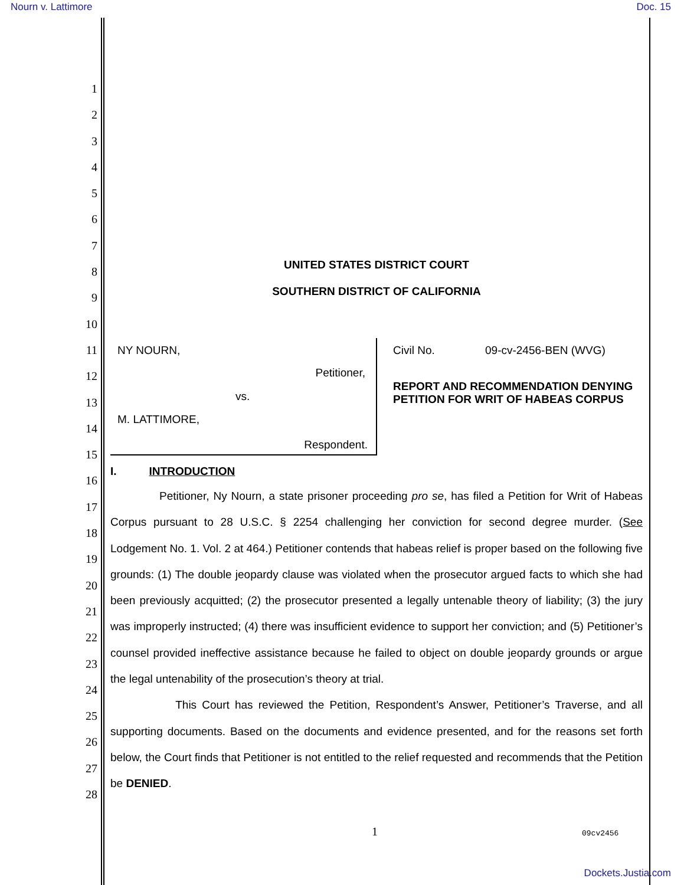Nourn v. Lattimore Doc. 15
1
2
3
4
5
6
7
8
9
10
11
12
13
14
15
16
17
18
19
20
21
22
23
24
25
26
27
28
UNITED STATES DISTRICT COURT
SOUTHERN DISTRICT OF CALIFORNIA
NY NOURN,
Petitioner,
vs.
M. LATTIMORE,
Respondent.
Civil No. 09-cv-2456-BEN (WVG)
REPORT AND RECOMMENDATION DENYING
PETITION FOR WRIT OF HABEAS CORPUS
I. INTRODUCTION
Petitioner, Ny Nourn, a state prisoner proceeding pro se, has filed a Petition for Writ of Habeas Corpus pursuant to 28 U.S.C. § 2254 challenging her conviction for second degree murder. (See Lodgement No. 1. Vol. 2 at 464.) Petitioner contends that habeas relief is proper based on the following five grounds: (1) The double jeopardy clause was violated when the prosecutor argued facts to which she had been previously acquitted; (2) the prosecutor presented a legally untenable theory of liability; (3) the jury was improperly instructed; (4) there was insufficient evidence to support her conviction; and (5) Petitioner’s counsel provided ineffective assistance because he failed to object on double jeopardy grounds or argue the legal untenability of the prosecution’s theory at trial.
This Court has reviewed the Petition, Respondent’s Answer, Petitioner’s Traverse, and all supporting documents. Based on the documents and evidence presented, and for the reasons set forth below, the Court finds that Petitioner is not entitled to the relief requested and recommends that the Petition be DENIED.
1 09cv2456
Dockets.Justia.com